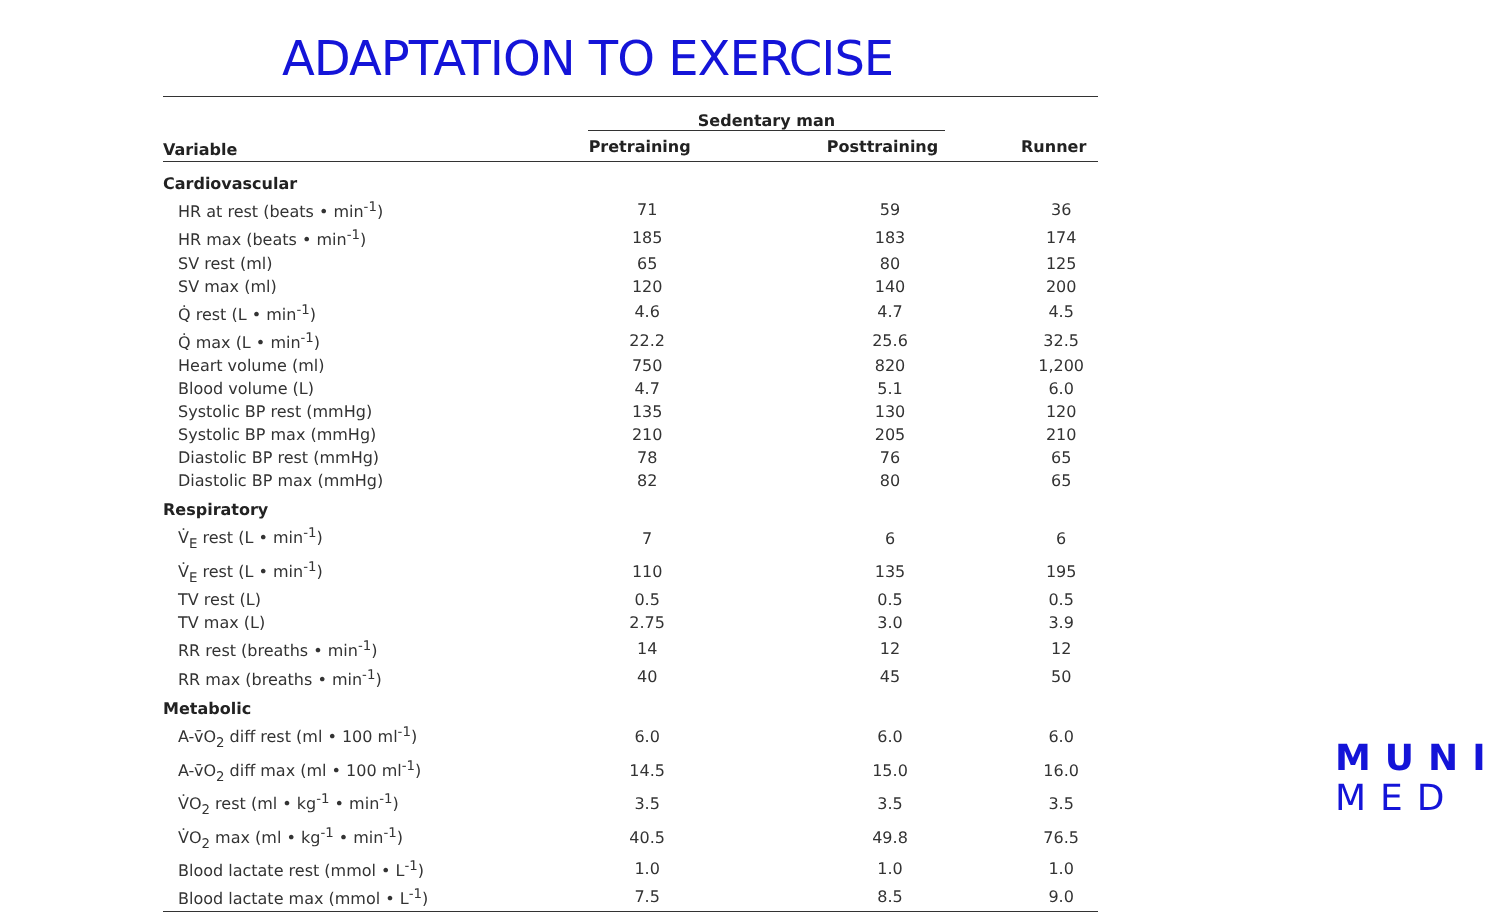ADAPTATION TO EXERCISE
| | Sedentary man | | |
| --- | --- | --- | --- |
| Variable | Pretraining | Posttraining | Runner |
| Cardiovascular | | | |
| HR at rest (beats • min<sup>-1</sup>) | 71 | 59 | 36 |
| HR max (beats • min<sup>-1</sup>) | 185 | 183 | 174 |
| SV rest (ml) | 65 | 80 | 125 |
| SV max (ml) | 120 | 140 | 200 |
| Q̇ rest (L • min<sup>-1</sup>) | 4.6 | 4.7 | 4.5 |
| Q̇ max (L • min<sup>-1</sup>) | 22.2 | 25.6 | 32.5 |
| Heart volume (ml) | 750 | 820 | 1,200 |
| Blood volume (L) | 4.7 | 5.1 | 6.0 |
| Systolic BP rest (mmHg) | 135 | 130 | 120 |
| Systolic BP max (mmHg) | 210 | 205 | 210 |
| Diastolic BP rest (mmHg) | 78 | 76 | 65 |
| Diastolic BP max (mmHg) | 82 | 80 | 65 |
| Respiratory | | | |
| V̇<sub>E</sub> rest (L • min<sup>-1</sup>) | 7 | 6 | 6 |
| V̇<sub>E</sub> rest (L • min<sup>-1</sup>) | 110 | 135 | 195 |
| TV rest (L) | 0.5 | 0.5 | 0.5 |
| TV max (L) | 2.75 | 3.0 | 3.9 |
| RR rest (breaths • min<sup>-1</sup>) | 14 | 12 | 12 |
| RR max (breaths • min<sup>-1</sup>) | 40 | 45 | 50 |
| Metabolic | | | |
| A-v̄O<sub>2</sub> diff rest (ml • 100 ml<sup>-1</sup>) | 6.0 | 6.0 | 6.0 |
| A-v̄O<sub>2</sub> diff max (ml • 100 ml<sup>-1</sup>) | 14.5 | 15.0 | 16.0 |
| V̇O<sub>2</sub> rest (ml • kg<sup>-1</sup> • min<sup>-1</sup>) | 3.5 | 3.5 | 3.5 |
| V̇O<sub>2</sub> max (ml • kg<sup>-1</sup> • min<sup>-1</sup>) | 40.5 | 49.8 | 76.5 |
| Blood lactate rest (mmol • L<sup>-1</sup>) | 1.0 | 1.0 | 1.0 |
| Blood lactate max (mmol • L<sup>-1</sup>) | 7.5 | 8.5 | 9.0 |
MUNI
MED